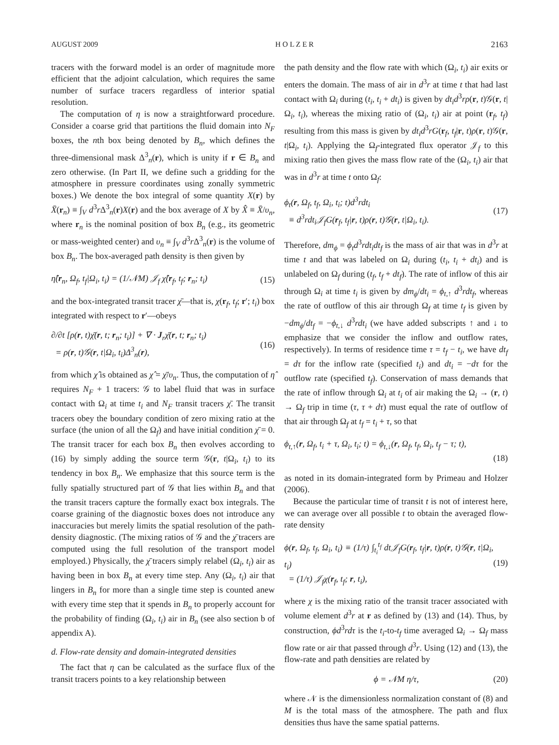AUGUST 2009 H O L Z E R 2163
tracers with the forward model is an order of magnitude more efficient that the adjoint calculation, which requires the same number of surface tracers regardless of interior spatial resolution.
The computation of η is now a straightforward procedure. Consider a coarse grid that partitions the fluid domain into N<sub>F</sub> boxes, the nth box being denoted by B<sub>n</sub>, which defines the three-dimensional mask Δ<sup>3</sup><sub>n</sub>(r), which is unity if r ∈ B<sub>n</sub> and zero otherwise. (In Part II, we define such a gridding for the atmosphere in pressure coordinates using zonally symmetric boxes.) We denote the box integral of some quantity X(r) by X̄(r<sub>n</sub>) ≡ ∫<sub>V</sub> d<sup>3</sup>r Δ<sup>3</sup><sub>n</sub>(r)X(r) and the box average of X by X̂ ≡ X̄/υ<sub>n</sub>, where r<sub>n</sub> is the nominal position of box B<sub>n</sub> (e.g., its geometric or mass-weighted center) and υ<sub>n</sub> ≡ ∫<sub>V</sub> d<sup>3</sup>r Δ<sup>3</sup><sub>n</sub>(r) is the volume of box B<sub>n</sub>. The box-averaged path density is then given by
η̂(r<sub>n</sub>, Ω<sub>f</sub>, t<sub>f</sub>|Ω<sub>i</sub>, t<sub>i</sub>) = (1/𝒩M) 𝒥<sub>f</sub> χ̂(r<sub>f</sub>, t<sub>f</sub>; r<sub>n</sub>; t<sub>i</sub>) (15)
and the box-integrated transit tracer χ̄—that is, χ(r<sub>f</sub>, t<sub>f</sub>; r′; t<sub>i</sub>) box integrated with respect to r′—obeys
∂/∂t [ρ(r, t)χ̄(r, t; r<sub>n</sub>; t<sub>i</sub>)] + ∇ · J<sub>r</sub>χ̄(r, t; r<sub>n</sub>; t<sub>i</sub>)
= ρ(r, t)𝒢(r, t|Ω<sub>i</sub>, t<sub>i</sub>)Δ<sup>3</sup><sub>n</sub>(r), (16)
from which χ̂ is obtained as χ̂ = χ̄/υ<sub>n</sub>. Thus, the computation of η̂ requires N<sub>F</sub> + 1 tracers: 𝒢 to label fluid that was in surface contact with Ω<sub>i</sub> at time t<sub>i</sub> and N<sub>F</sub> transit tracers χ̄. The transit tracers obey the boundary condition of zero mixing ratio at the surface (the union of all the Ω<sub>f</sub>) and have initial condition χ̄ = 0. The transit tracer for each box B<sub>n</sub> then evolves according to (16) by simply adding the source term 𝒢(r, t|Ω<sub>i</sub>, t<sub>i</sub>) to its tendency in box B<sub>n</sub>. We emphasize that this source term is the fully spatially structured part of 𝒢 that lies within B<sub>n</sub> and that the transit tracers capture the formally exact box integrals. The coarse graining of the diagnostic boxes does not introduce any inaccuracies but merely limits the spatial resolution of the path-density diagnostic. (The mixing ratios of 𝒢 and the χ̄ tracers are computed using the full resolution of the transport model employed.) Physically, the χ̄ tracers simply relabel (Ω<sub>i</sub>, t<sub>i</sub>) air as having been in box B<sub>n</sub> at every time step. Any (Ω<sub>i</sub>, t<sub>i</sub>) air that lingers in B<sub>n</sub> for more than a single time step is counted anew with every time step that it spends in B<sub>n</sub> to properly account for the probability of finding (Ω<sub>i</sub>, t<sub>i</sub>) air in B<sub>n</sub> (see also section b of appendix A).
d. Flow-rate density and domain-integrated densities
The fact that η can be calculated as the surface flux of the transit tracers points to a key relationship between
the path density and the flow rate with which (Ω<sub>i</sub>, t<sub>i</sub>) air exits or enters the domain. The mass of air in d<sup>3</sup>r at time t that had last contact with Ω<sub>i</sub> during (t<sub>i</sub>, t<sub>i</sub> + dt<sub>i</sub>) is given by dt<sub>i</sub>d<sup>3</sup>rρ(r, t)𝒢(r, t|Ω<sub>i</sub>, t<sub>i</sub>), whereas the mixing ratio of (Ω<sub>i</sub>, t<sub>i</sub>) air at point (r<sub>f</sub>, t<sub>f</sub>) resulting from this mass is given by dt<sub>i</sub>d<sup>3</sup>rG(r<sub>f</sub>, t<sub>f</sub>|r, t)ρ(r, t)𝒢(r, t|Ω<sub>i</sub>, t<sub>i</sub>). Applying the Ω<sub>f</sub>-integrated flux operator 𝒥<sub>f</sub> to this mixing ratio then gives the mass flow rate of the (Ω<sub>i</sub>, t<sub>i</sub>) air that was in d<sup>3</sup>r at time t onto Ω<sub>f</sub>:
ϕ<sub>t</sub>(r, Ω<sub>f</sub>, t<sub>f</sub>, Ω<sub>i</sub>, t<sub>i</sub>; t)d<sup>3</sup>rdt<sub>i</sub>
≡ d<sup>3</sup>rdt<sub>i</sub>𝒥<sub>f</sub>G(r<sub>f</sub>, t<sub>f</sub>|r, t)ρ(r, t)𝒢(r, t|Ω<sub>i</sub>, t<sub>i</sub>). (17)
Therefore, dm<sub>ϕ</sub> = ϕ<sub>t</sub>d<sup>3</sup>rdt<sub>i</sub>dt<sub>f</sub> is the mass of air that was in d<sup>3</sup>r at time t and that was labeled on Ω<sub>i</sub> during (t<sub>i</sub>, t<sub>i</sub> + dt<sub>i</sub>) and is unlabeled on Ω<sub>f</sub> during (t<sub>f</sub>, t<sub>f</sub> + dt<sub>f</sub>). The rate of inflow of this air through Ω<sub>i</sub> at time t<sub>i</sub> is given by dm<sub>ϕ</sub>/dt<sub>i</sub> = ϕ<sub>t,↑</sub> d<sup>3</sup>rdt<sub>f</sub>, whereas the rate of outflow of this air through Ω<sub>f</sub> at time t<sub>f</sub> is given by −dm<sub>ϕ</sub>/dt<sub>f</sub> = −ϕ<sub>t,↓</sub> d<sup>3</sup>rdt<sub>i</sub> (we have added subscripts ↑ and ↓ to emphasize that we consider the inflow and outflow rates, respectively). In terms of residence time τ = t<sub>f</sub> − t<sub>i</sub>, we have dt<sub>f</sub> = dτ for the inflow rate (specified t<sub>i</sub>) and dt<sub>i</sub> = −dτ for the outflow rate (specified t<sub>f</sub>). Conservation of mass demands that the rate of inflow through Ω<sub>i</sub> at t<sub>i</sub> of air making the Ω<sub>i</sub> → (r, t) → Ω<sub>f</sub> trip in time (τ, τ + dτ) must equal the rate of outflow of that air through Ω<sub>f</sub> at t<sub>f</sub> = t<sub>i</sub> + τ, so that
ϕ<sub>t,↑</sub>(r, Ω<sub>f</sub>, t<sub>i</sub> + τ, Ω<sub>i</sub>, t<sub>i</sub>; t) = ϕ<sub>t,↓</sub>(r, Ω<sub>f</sub>, t<sub>f</sub>, Ω<sub>i</sub>, t<sub>f</sub> − τ; t),
(18)
as noted in its domain-integrated form by Primeau and Holzer (2006).
Because the particular time of transit t is not of interest here, we can average over all possible t to obtain the averaged flow-rate density
ϕ(r, Ω<sub>f</sub>, t<sub>f</sub>, Ω<sub>i</sub>, t<sub>i</sub>) ≡ (1/τ) ∫<sub>t<sub>i</sub></sub><sup>t<sub>f</sub></sup> dt𝒥<sub>f</sub>G(r<sub>f</sub>, t<sub>f</sub>|r, t)ρ(r, t)𝒢(r, t|Ω<sub>i</sub>, t<sub>i</sub>)
= (1/τ) 𝒥<sub>f</sub>χ(r<sub>f</sub>, t<sub>f</sub>; r, t<sub>i</sub>), (19)
where χ is the mixing ratio of the transit tracer associated with volume element d<sup>3</sup>r at r as defined by (13) and (14). Thus, by construction, ϕd<sup>3</sup>rdτ is the t<sub>i</sub>-to-t<sub>f</sub> time averaged Ω<sub>i</sub> → Ω<sub>f</sub> mass flow rate or air that passed through d<sup>3</sup>r. Using (12) and (13), the flow-rate and path densities are related by
ϕ = 𝒩M η/τ, (20)
where 𝒩 is the dimensionless normalization constant of (8) and M is the total mass of the atmosphere. The path and flux densities thus have the same spatial patterns.